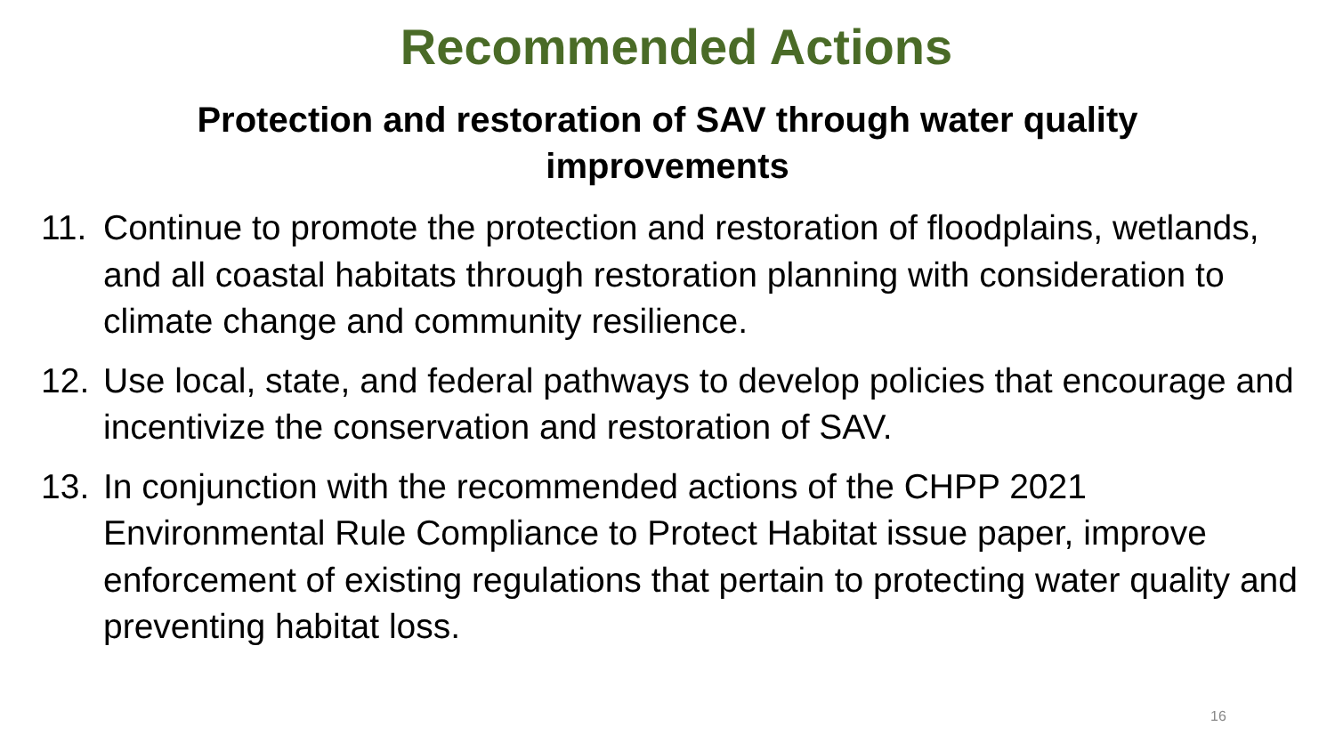Recommended Actions
Protection and restoration of SAV through water quality
improvements
11. Continue to promote the protection and restoration of floodplains, wetlands, and all coastal habitats through restoration planning with consideration to climate change and community resilience.
12. Use local, state, and federal pathways to develop policies that encourage and incentivize the conservation and restoration of SAV.
13. In conjunction with the recommended actions of the CHPP 2021 Environmental Rule Compliance to Protect Habitat issue paper, improve enforcement of existing regulations that pertain to protecting water quality and preventing habitat loss.
16